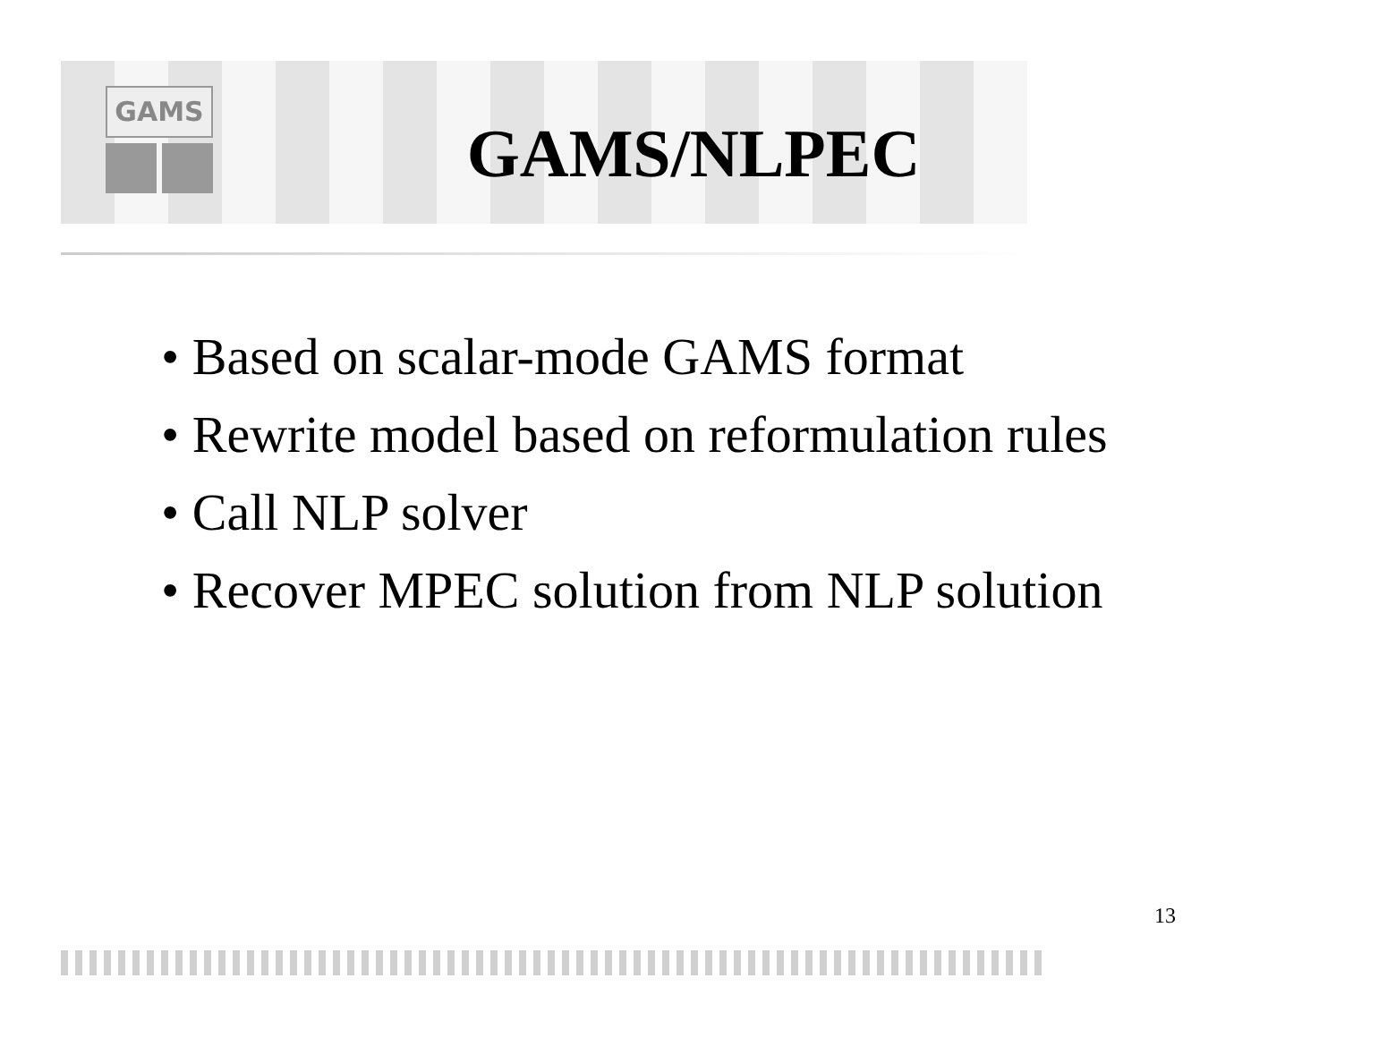GAMS
GAMS/NLPEC
• Based on scalar-mode GAMS format
• Rewrite model based on reformulation rules
• Call NLP solver
• Recover MPEC solution from NLP solution
13